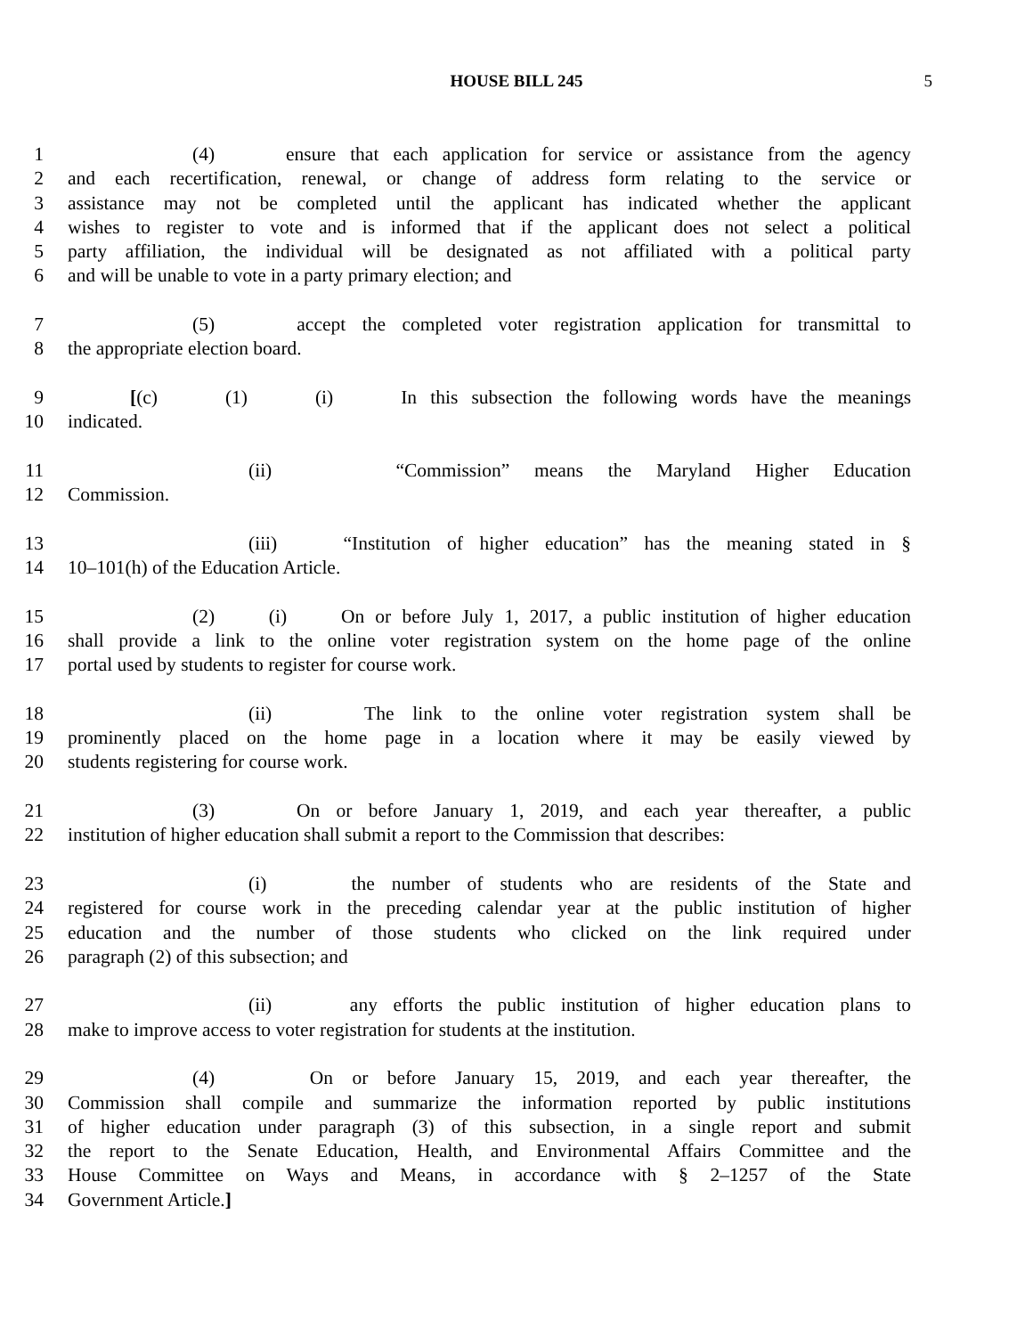HOUSE BILL 245 5
1 (4) ensure that each application for service or assistance from the agency
2 and each recertification, renewal, or change of address form relating to the service or
3 assistance may not be completed until the applicant has indicated whether the applicant
4 wishes to register to vote and is informed that if the applicant does not select a political
5 party affiliation, the individual will be designated as not affiliated with a political party
6 and will be unable to vote in a party primary election; and
7 (5) accept the completed voter registration application for transmittal to
8 the appropriate election board.
9 [(c) (1) (i) In this subsection the following words have the meanings
10 indicated.
11 (ii) “Commission” means the Maryland Higher Education
12 Commission.
13 (iii) “Institution of higher education” has the meaning stated in §
14 10–101(h) of the Education Article.
15 (2) (i) On or before July 1, 2017, a public institution of higher education
16 shall provide a link to the online voter registration system on the home page of the online
17 portal used by students to register for course work.
18 (ii) The link to the online voter registration system shall be
19 prominently placed on the home page in a location where it may be easily viewed by
20 students registering for course work.
21 (3) On or before January 1, 2019, and each year thereafter, a public
22 institution of higher education shall submit a report to the Commission that describes:
23 (i) the number of students who are residents of the State and
24 registered for course work in the preceding calendar year at the public institution of higher
25 education and the number of those students who clicked on the link required under
26 paragraph (2) of this subsection; and
27 (ii) any efforts the public institution of higher education plans to
28 make to improve access to voter registration for students at the institution.
29 (4) On or before January 15, 2019, and each year thereafter, the
30 Commission shall compile and summarize the information reported by public institutions
31 of higher education under paragraph (3) of this subsection, in a single report and submit
32 the report to the Senate Education, Health, and Environmental Affairs Committee and the
33 House Committee on Ways and Means, in accordance with § 2–1257 of the State
34 Government Article.]